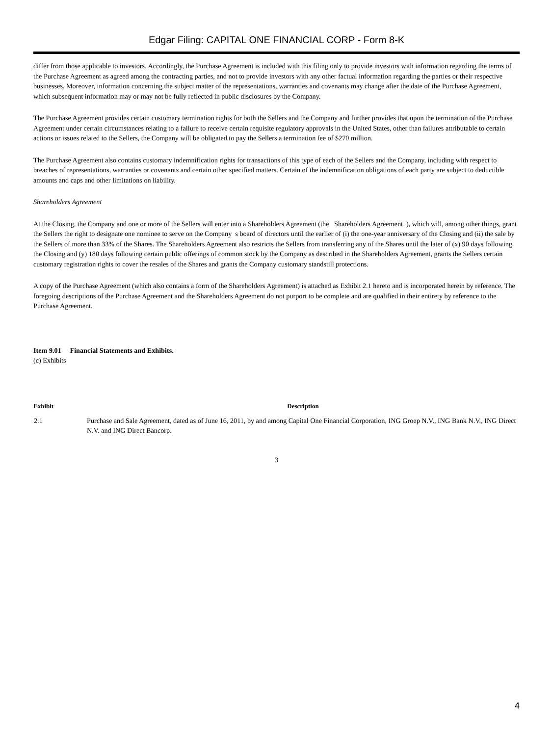Edgar Filing: CAPITAL ONE FINANCIAL CORP - Form 8-K
differ from those applicable to investors. Accordingly, the Purchase Agreement is included with this filing only to provide investors with information regarding the terms of the Purchase Agreement as agreed among the contracting parties, and not to provide investors with any other factual information regarding the parties or their respective businesses. Moreover, information concerning the subject matter of the representations, warranties and covenants may change after the date of the Purchase Agreement, which subsequent information may or may not be fully reflected in public disclosures by the Company.
The Purchase Agreement provides certain customary termination rights for both the Sellers and the Company and further provides that upon the termination of the Purchase Agreement under certain circumstances relating to a failure to receive certain requisite regulatory approvals in the United States, other than failures attributable to certain actions or issues related to the Sellers, the Company will be obligated to pay the Sellers a termination fee of $270 million.
The Purchase Agreement also contains customary indemnification rights for transactions of this type of each of the Sellers and the Company, including with respect to breaches of representations, warranties or covenants and certain other specified matters. Certain of the indemnification obligations of each party are subject to deductible amounts and caps and other limitations on liability.
Shareholders Agreement
At the Closing, the Company and one or more of the Sellers will enter into a Shareholders Agreement (the Shareholders Agreement ), which will, among other things, grant the Sellers the right to designate one nominee to serve on the Company s board of directors until the earlier of (i) the one-year anniversary of the Closing and (ii) the sale by the Sellers of more than 33% of the Shares. The Shareholders Agreement also restricts the Sellers from transferring any of the Shares until the later of (x) 90 days following the Closing and (y) 180 days following certain public offerings of common stock by the Company as described in the Shareholders Agreement, grants the Sellers certain customary registration rights to cover the resales of the Shares and grants the Company customary standstill protections.
A copy of the Purchase Agreement (which also contains a form of the Shareholders Agreement) is attached as Exhibit 2.1 hereto and is incorporated herein by reference. The foregoing descriptions of the Purchase Agreement and the Shareholders Agreement do not purport to be complete and are qualified in their entirety by reference to the Purchase Agreement.
Item 9.01 Financial Statements and Exhibits.
(c) Exhibits
| Exhibit | Description |
| --- | --- |
| 2.1 | Purchase and Sale Agreement, dated as of June 16, 2011, by and among Capital One Financial Corporation, ING Groep N.V., ING Bank N.V., ING Direct N.V. and ING Direct Bancorp. |
3
4